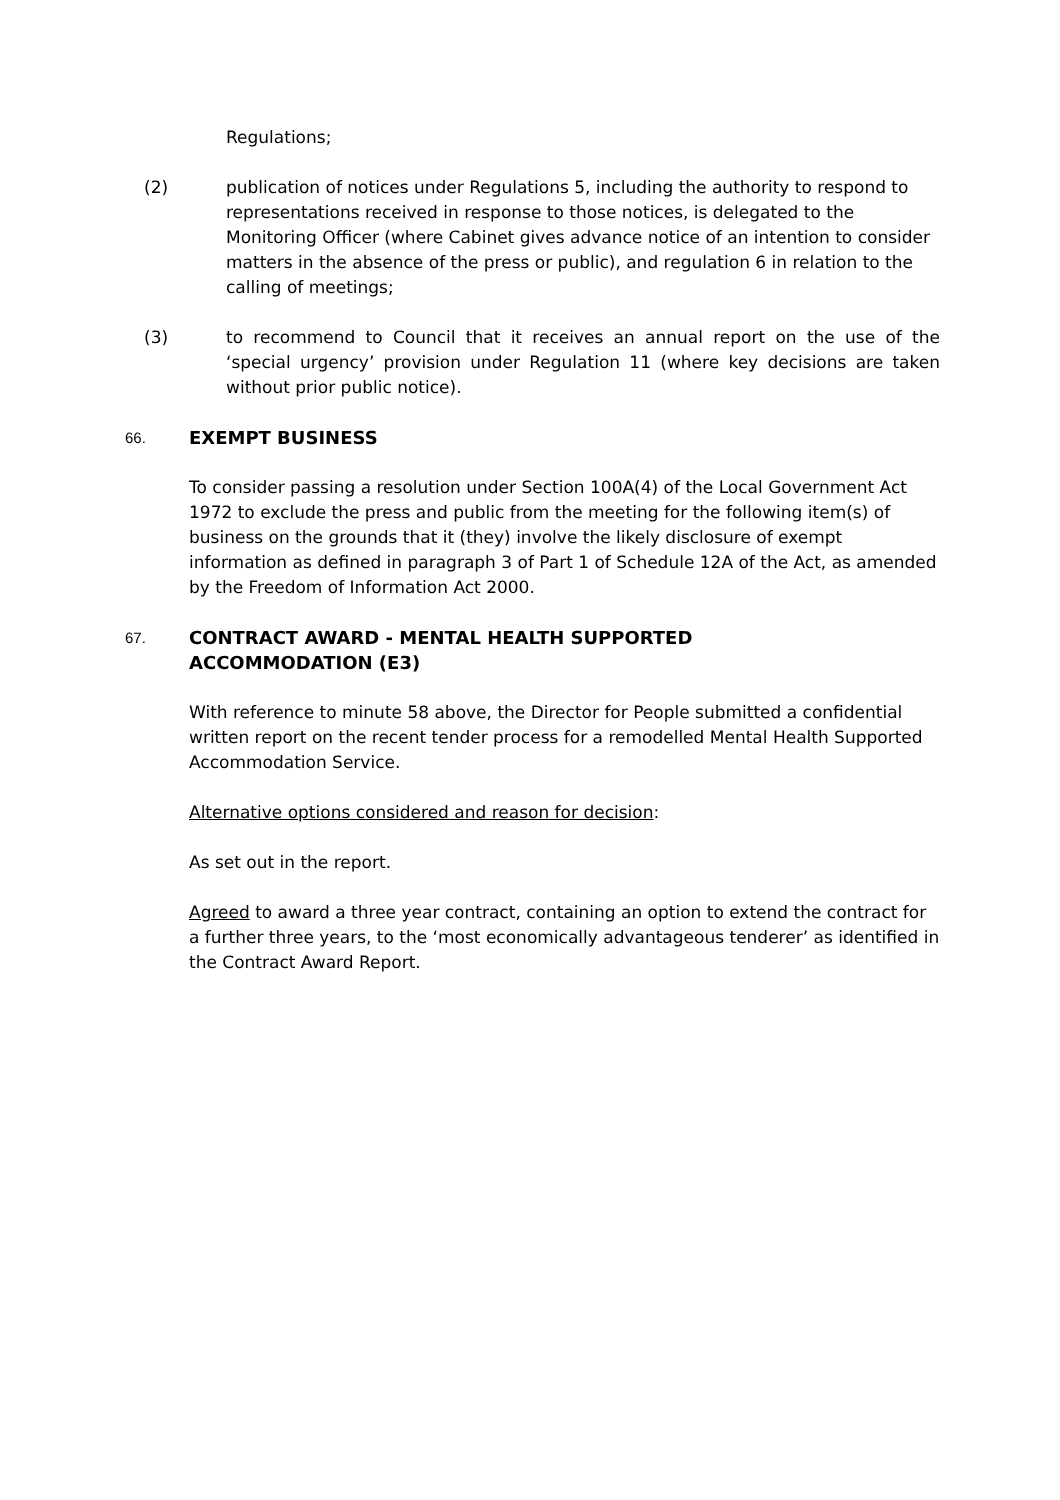Regulations;
(2) publication of notices under Regulations 5, including the authority to respond to representations received in response to those notices, is delegated to the Monitoring Officer (where Cabinet gives advance notice of an intention to consider matters in the absence of the press or public), and regulation 6 in relation to the calling of meetings;
(3) to recommend to Council that it receives an annual report on the use of the ‘special urgency’ provision under Regulation 11 (where key decisions are taken without prior public notice).
66.
EXEMPT BUSINESS
To consider passing a resolution under Section 100A(4) of the Local Government Act 1972 to exclude the press and public from the meeting for the following item(s) of business on the grounds that it (they) involve the likely disclosure of exempt information as defined in paragraph 3 of Part 1 of Schedule 12A of the Act, as amended by the Freedom of Information Act 2000.
67.
CONTRACT AWARD - MENTAL HEALTH SUPPORTED
ACCOMMODATION (E3)
With reference to minute 58 above, the Director for People submitted a confidential written report on the recent tender process for a remodelled Mental Health Supported Accommodation Service.
Alternative options considered and reason for decision:
As set out in the report.
Agreed to award a three year contract, containing an option to extend the contract for a further three years, to the ‘most economically advantageous tenderer’ as identified in the Contract Award Report.